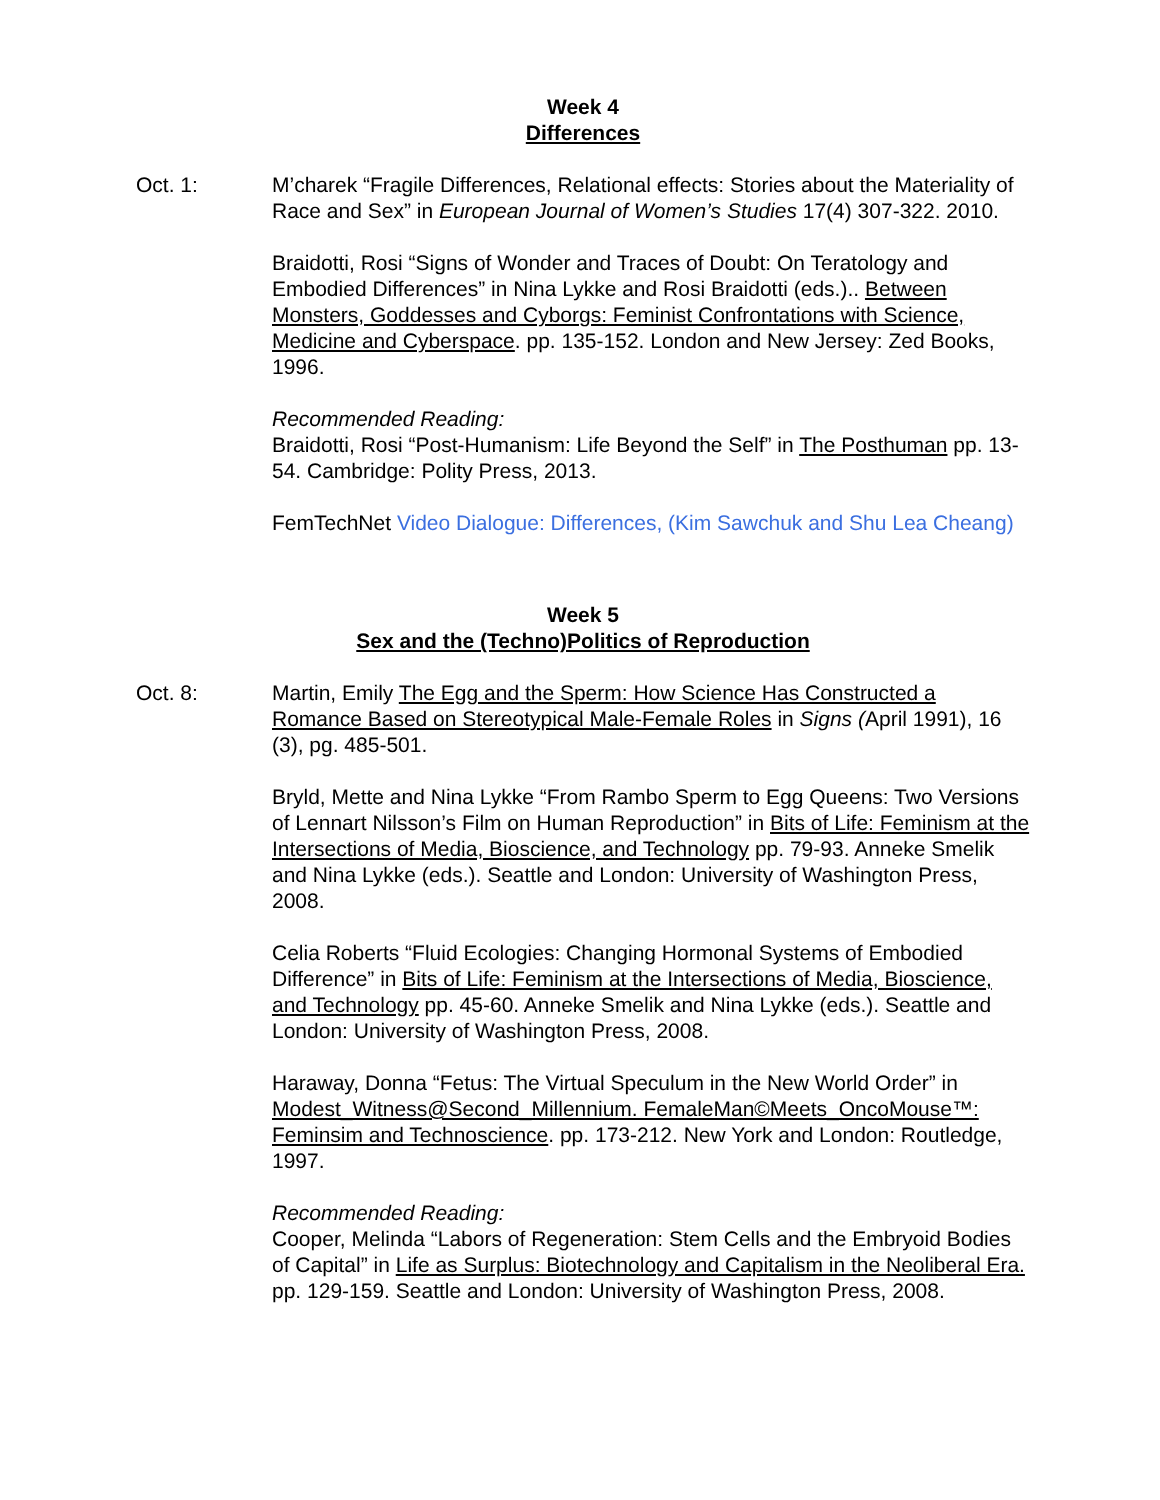Week 4
Differences
Oct. 1: M’charek “Fragile Differences, Relational effects: Stories about the Materiality of Race and Sex” in European Journal of Women’s Studies 17(4) 307-322. 2010.
Braidotti, Rosi “Signs of Wonder and Traces of Doubt: On Teratology and Embodied Differences” in Nina Lykke and Rosi Braidotti (eds.).. Between Monsters, Goddesses and Cyborgs: Feminist Confrontations with Science, Medicine and Cyberspace. pp. 135-152. London and New Jersey: Zed Books, 1996.
Recommended Reading:
Braidotti, Rosi “Post-Humanism: Life Beyond the Self” in The Posthuman pp. 13-54. Cambridge: Polity Press, 2013.
FemTechNet Video Dialogue: Differences, (Kim Sawchuk and Shu Lea Cheang)
Week 5
Sex and the (Techno)Politics of Reproduction
Oct. 8: Martin, Emily The Egg and the Sperm: How Science Has Constructed a Romance Based on Stereotypical Male-Female Roles in Signs (April 1991), 16 (3), pg. 485-501.
Bryld, Mette and Nina Lykke “From Rambo Sperm to Egg Queens: Two Versions of Lennart Nilsson’s Film on Human Reproduction” in Bits of Life: Feminism at the Intersections of Media, Bioscience, and Technology pp. 79-93. Anneke Smelik and Nina Lykke (eds.). Seattle and London: University of Washington Press, 2008.
Celia Roberts “Fluid Ecologies: Changing Hormonal Systems of Embodied Difference” in Bits of Life: Feminism at the Intersections of Media, Bioscience, and Technology pp. 45-60. Anneke Smelik and Nina Lykke (eds.). Seattle and London: University of Washington Press, 2008.
Haraway, Donna “Fetus: The Virtual Speculum in the New World Order” in Modest_Witness@Second_Millennium. FemaleMan©Meets_OncoMouse™: Feminsim and Technoscience. pp. 173-212. New York and London: Routledge, 1997.
Recommended Reading:
Cooper, Melinda “Labors of Regeneration: Stem Cells and the Embryoid Bodies of Capital” in Life as Surplus: Biotechnology and Capitalism in the Neoliberal Era. pp. 129-159. Seattle and London: University of Washington Press, 2008.